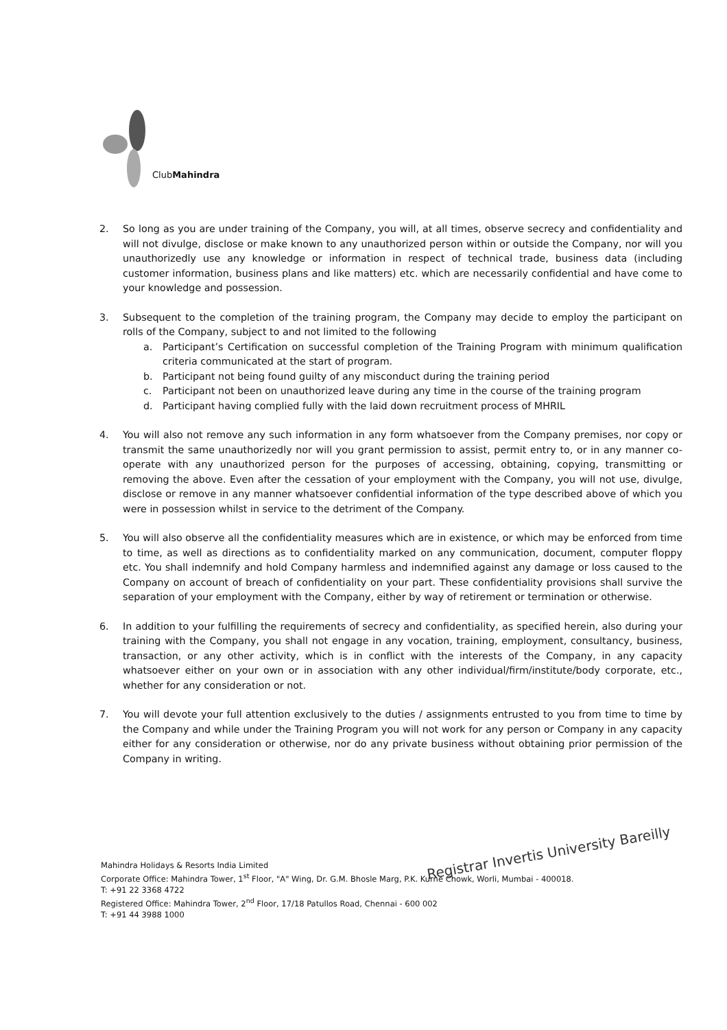ClubMahindra
2. So long as you are under training of the Company, you will, at all times, observe secrecy and confidentiality and will not divulge, disclose or make known to any unauthorized person within or outside the Company, nor will you unauthorizedly use any knowledge or information in respect of technical trade, business data (including customer information, business plans and like matters) etc. which are necessarily confidential and have come to your knowledge and possession.
3. Subsequent to the completion of the training program, the Company may decide to employ the participant on rolls of the Company, subject to and not limited to the following
a. Participant’s Certification on successful completion of the Training Program with minimum qualification criteria communicated at the start of program.
b. Participant not being found guilty of any misconduct during the training period
c. Participant not been on unauthorized leave during any time in the course of the training program
d. Participant having complied fully with the laid down recruitment process of MHRIL
4. You will also not remove any such information in any form whatsoever from the Company premises, nor copy or transmit the same unauthorizedly nor will you grant permission to assist, permit entry to, or in any manner co-operate with any unauthorized person for the purposes of accessing, obtaining, copying, transmitting or removing the above. Even after the cessation of your employment with the Company, you will not use, divulge, disclose or remove in any manner whatsoever confidential information of the type described above of which you were in possession whilst in service to the detriment of the Company.
5. You will also observe all the confidentiality measures which are in existence, or which may be enforced from time to time, as well as directions as to confidentiality marked on any communication, document, computer floppy etc. You shall indemnify and hold Company harmless and indemnified against any damage or loss caused to the Company on account of breach of confidentiality on your part. These confidentiality provisions shall survive the separation of your employment with the Company, either by way of retirement or termination or otherwise.
6. In addition to your fulfilling the requirements of secrecy and confidentiality, as specified herein, also during your training with the Company, you shall not engage in any vocation, training, employment, consultancy, business, transaction, or any other activity, which is in conflict with the interests of the Company, in any capacity whatsoever either on your own or in association with any other individual/firm/institute/body corporate, etc., whether for any consideration or not.
7. You will devote your full attention exclusively to the duties / assignments entrusted to you from time to time by the Company and while under the Training Program you will not work for any person or Company in any capacity either for any consideration or otherwise, nor do any private business without obtaining prior permission of the Company in writing.
Registrar Invertis University Bareilly
Mahindra Holidays & Resorts India Limited
Corporate Office: Mahindra Tower, 1<sup>st</sup> Floor, "A" Wing, Dr. G.M. Bhosle Marg, P.K. Kurne Chowk, Worli, Mumbai - 400018.
T: +91 22 3368 4722
Registered Office: Mahindra Tower, 2<sup>nd</sup> Floor, 17/18 Patullos Road, Chennai - 600 002
T: +91 44 3988 1000